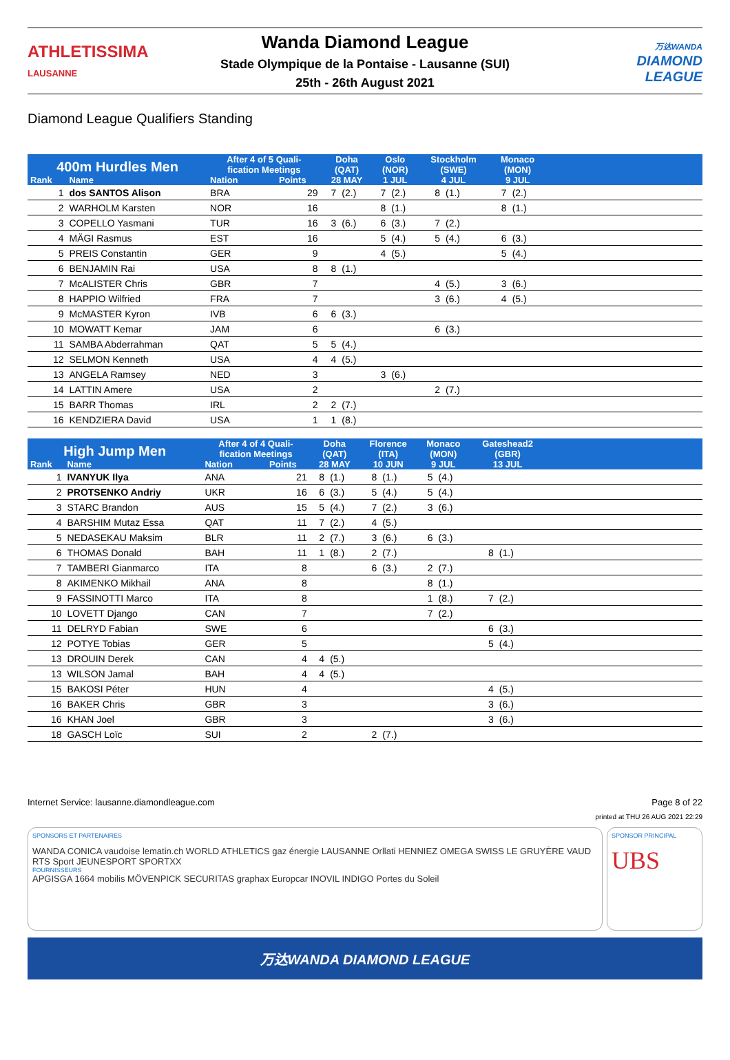ATHLETISSIMA
LAUSANNE
Wanda Diamond League
Stade Olympique de la Pontaise - Lausanne (SUI)
25th - 26th August 2021
万达WANDA
DIAMOND
LEAGUE
Diamond League Qualifiers Standing
| 400m Hurdles Men | | After 4 of 5 Quali- fication Meetings | | Doha (QAT) | | Oslo (NOR) | | Stockholm (SWE) | | Monaco (MON) | | |
| --- | --- | --- | --- | --- | --- | --- | --- | --- | --- | --- | --- | --- |
| Rank | Name | Nation | Points | 28 MAY | | 1 JUL | | 4 JUL | | 9 JUL | | |
| 1 | dos SANTOS Alison | BRA | 29 | 7 | (2.) | 7 | (2.) | 8 | (1.) | 7 | (2.) | |
| 2 | WARHOLM Karsten | NOR | 16 | | | 8 | (1.) | | | 8 | (1.) | |
| 3 | COPELLO Yasmani | TUR | 16 | 3 | (6.) | 6 | (3.) | 7 | (2.) | | | |
| 4 | MÄGI Rasmus | EST | 16 | | | 5 | (4.) | 5 | (4.) | 6 | (3.) | |
| 5 | PREIS Constantin | GER | 9 | | | 4 | (5.) | | | 5 | (4.) | |
| 6 | BENJAMIN Rai | USA | 8 | 8 | (1.) | | | | | | | |
| 7 | McALISTER Chris | GBR | 7 | | | | | 4 | (5.) | 3 | (6.) | |
| 8 | HAPPIO Wilfried | FRA | 7 | | | | | 3 | (6.) | 4 | (5.) | |
| 9 | McMASTER Kyron | IVB | 6 | 6 | (3.) | | | | | | | |
| 10 | MOWATT Kemar | JAM | 6 | | | | | 6 | (3.) | | | |
| 11 | SAMBA Abderrahman | QAT | 5 | 5 | (4.) | | | | | | | |
| 12 | SELMON Kenneth | USA | 4 | 4 | (5.) | | | | | | | |
| 13 | ANGELA Ramsey | NED | 3 | | | 3 | (6.) | | | | | |
| 14 | LATTIN Amere | USA | 2 | | | | | 2 | (7.) | | | |
| 15 | BARR Thomas | IRL | 2 | 2 | (7.) | | | | | | | |
| 16 | KENDZIERA David | USA | 1 | 1 | (8.) | | | | | | | |
| High Jump Men | | After 4 of 4 Quali- fication Meetings | | Doha (QAT) | | Florence (ITA) | | Monaco (MON) | | Gateshead2 (GBR) | | |
| --- | --- | --- | --- | --- | --- | --- | --- | --- | --- | --- | --- | --- |
| Rank | Name | Nation | Points | 28 MAY | | 10 JUN | | 9 JUL | | 13 JUL | | |
| 1 | IVANYUK Ilya | ANA | 21 | 8 | (1.) | 8 | (1.) | 5 | (4.) | | | |
| 2 | PROTSENKO Andriy | UKR | 16 | 6 | (3.) | 5 | (4.) | 5 | (4.) | | | |
| 3 | STARC Brandon | AUS | 15 | 5 | (4.) | 7 | (2.) | 3 | (6.) | | | |
| 4 | BARSHIM Mutaz Essa | QAT | 11 | 7 | (2.) | 4 | (5.) | | | | | |
| 5 | NEDASEKAU Maksim | BLR | 11 | 2 | (7.) | 3 | (6.) | 6 | (3.) | | | |
| 6 | THOMAS Donald | BAH | 11 | 1 | (8.) | 2 | (7.) | | | 8 | (1.) | |
| 7 | TAMBERI Gianmarco | ITA | 8 | | | 6 | (3.) | 2 | (7.) | | | |
| 8 | AKIMENKO Mikhail | ANA | 8 | | | | | 8 | (1.) | | | |
| 9 | FASSINOTTI Marco | ITA | 8 | | | | | 1 | (8.) | 7 | (2.) | |
| 10 | LOVETT Django | CAN | 7 | | | | | 7 | (2.) | | | |
| 11 | DELRYD Fabian | SWE | 6 | | | | | | | 6 | (3.) | |
| 12 | POTYE Tobias | GER | 5 | | | | | | | 5 | (4.) | |
| 13 | DROUIN Derek | CAN | 4 | 4 | (5.) | | | | | | | |
| 13 | WILSON Jamal | BAH | 4 | 4 | (5.) | | | | | | | |
| 15 | BAKOSI Péter | HUN | 4 | | | | | | | 4 | (5.) | |
| 16 | BAKER Chris | GBR | 3 | | | | | | | 3 | (6.) | |
| 16 | KHAN Joel | GBR | 3 | | | | | | | 3 | (6.) | |
| 18 | GASCH Loïc | SUI | 2 | | | 2 | (7.) | | | | | |
Internet Service: lausanne.diamondleague.com Page 8 of 22
printed at THU 26 AUG 2021 22:29
SPONSORS ET PARTENAIRES
WANDA CONICA vaudoise lematin.ch WORLD ATHLETICS gaz énergie LAUSANNE Orllati HENNIEZ OMEGA SWISS LE GRUYÈRE VAUD RTS Sport JEUNESPORT SPORTXX
FOURNISSEURS
APGISGA 1664 mobilis MÖVENPICK SECURITAS graphax Europcar INOVIL INDIGO Portes du Soleil
SPONSOR PRINCIPAL
UBS
万达WANDA DIAMOND LEAGUE